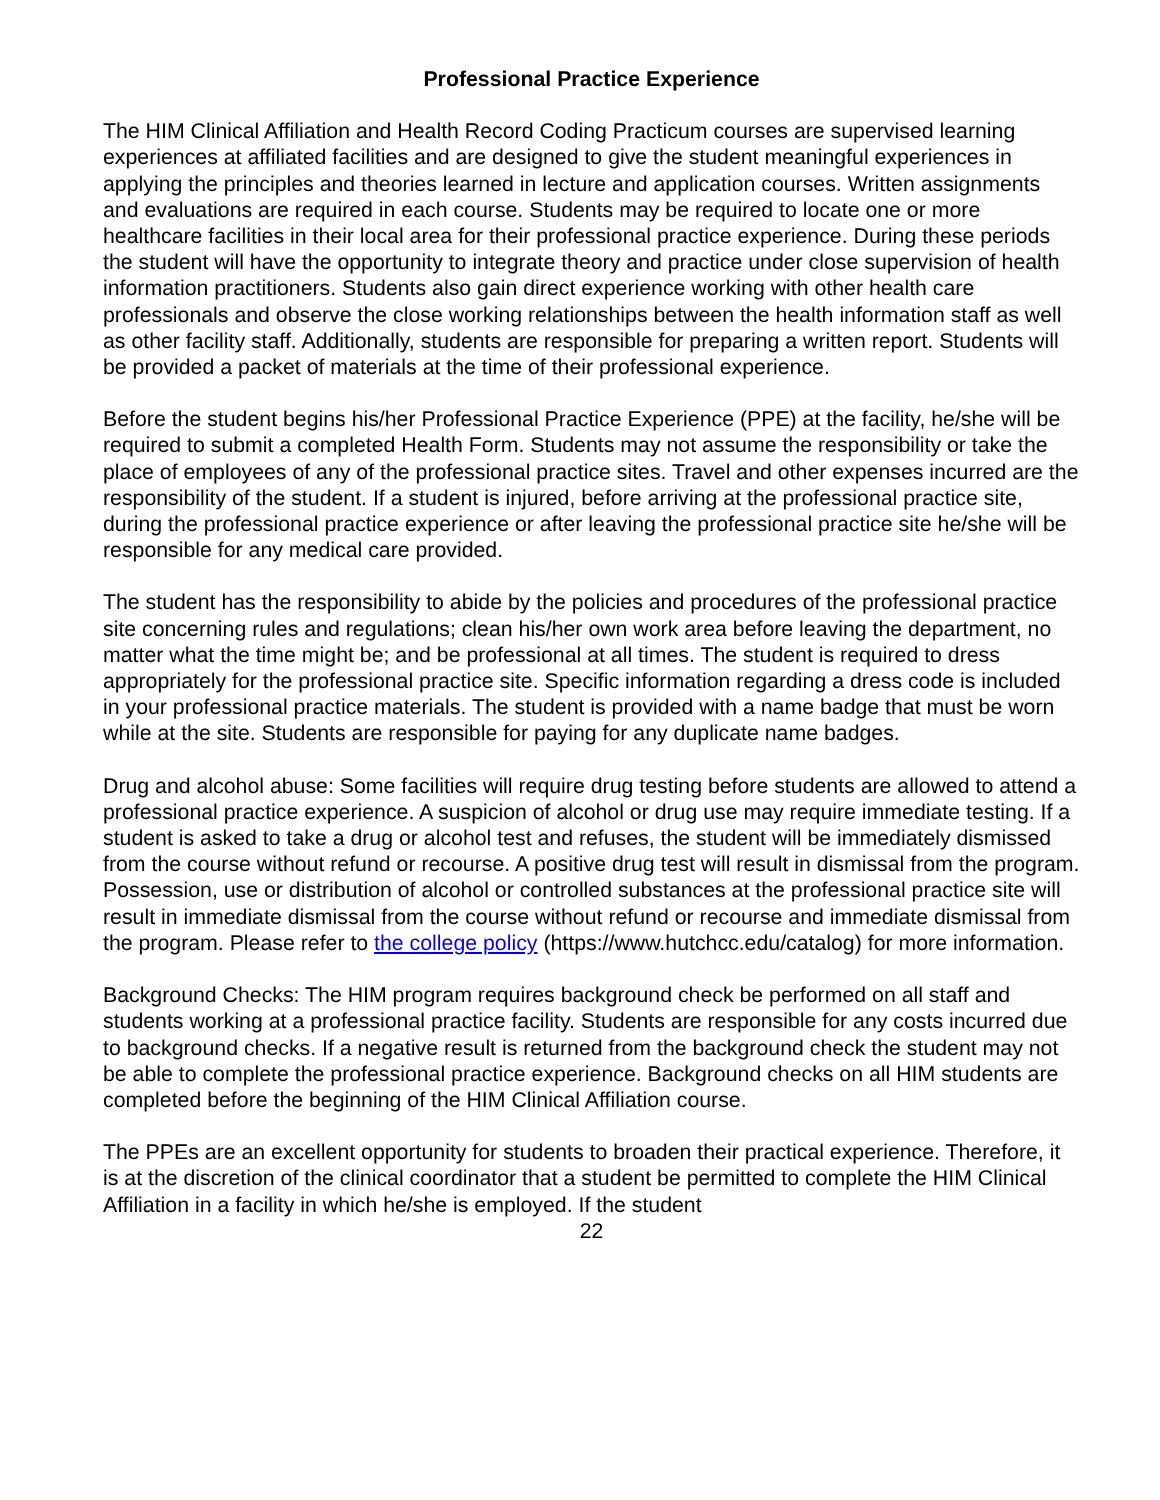Professional Practice Experience
The HIM Clinical Affiliation and Health Record Coding Practicum courses are supervised learning experiences at affiliated facilities and are designed to give the student meaningful experiences in applying the principles and theories learned in lecture and application courses. Written assignments and evaluations are required in each course. Students may be required to locate one or more healthcare facilities in their local area for their professional practice experience. During these periods the student will have the opportunity to integrate theory and practice under close supervision of health information practitioners. Students also gain direct experience working with other health care professionals and observe the close working relationships between the health information staff as well as other facility staff. Additionally, students are responsible for preparing a written report. Students will be provided a packet of materials at the time of their professional experience.
Before the student begins his/her Professional Practice Experience (PPE) at the facility, he/she will be required to submit a completed Health Form. Students may not assume the responsibility or take the place of employees of any of the professional practice sites. Travel and other expenses incurred are the responsibility of the student. If a student is injured, before arriving at the professional practice site, during the professional practice experience or after leaving the professional practice site he/she will be responsible for any medical care provided.
The student has the responsibility to abide by the policies and procedures of the professional practice site concerning rules and regulations; clean his/her own work area before leaving the department, no matter what the time might be; and be professional at all times. The student is required to dress appropriately for the professional practice site. Specific information regarding a dress code is included in your professional practice materials. The student is provided with a name badge that must be worn while at the site. Students are responsible for paying for any duplicate name badges.
Drug and alcohol abuse: Some facilities will require drug testing before students are allowed to attend a professional practice experience. A suspicion of alcohol or drug use may require immediate testing. If a student is asked to take a drug or alcohol test and refuses, the student will be immediately dismissed from the course without refund or recourse. A positive drug test will result in dismissal from the program. Possession, use or distribution of alcohol or controlled substances at the professional practice site will result in immediate dismissal from the course without refund or recourse and immediate dismissal from the program. Please refer to the college policy (https://www.hutchcc.edu/catalog) for more information.
Background Checks: The HIM program requires background check be performed on all staff and students working at a professional practice facility. Students are responsible for any costs incurred due to background checks. If a negative result is returned from the background check the student may not be able to complete the professional practice experience. Background checks on all HIM students are completed before the beginning of the HIM Clinical Affiliation course.
The PPEs are an excellent opportunity for students to broaden their practical experience. Therefore, it is at the discretion of the clinical coordinator that a student be permitted to complete the HIM Clinical Affiliation in a facility in which he/she is employed. If the student
22